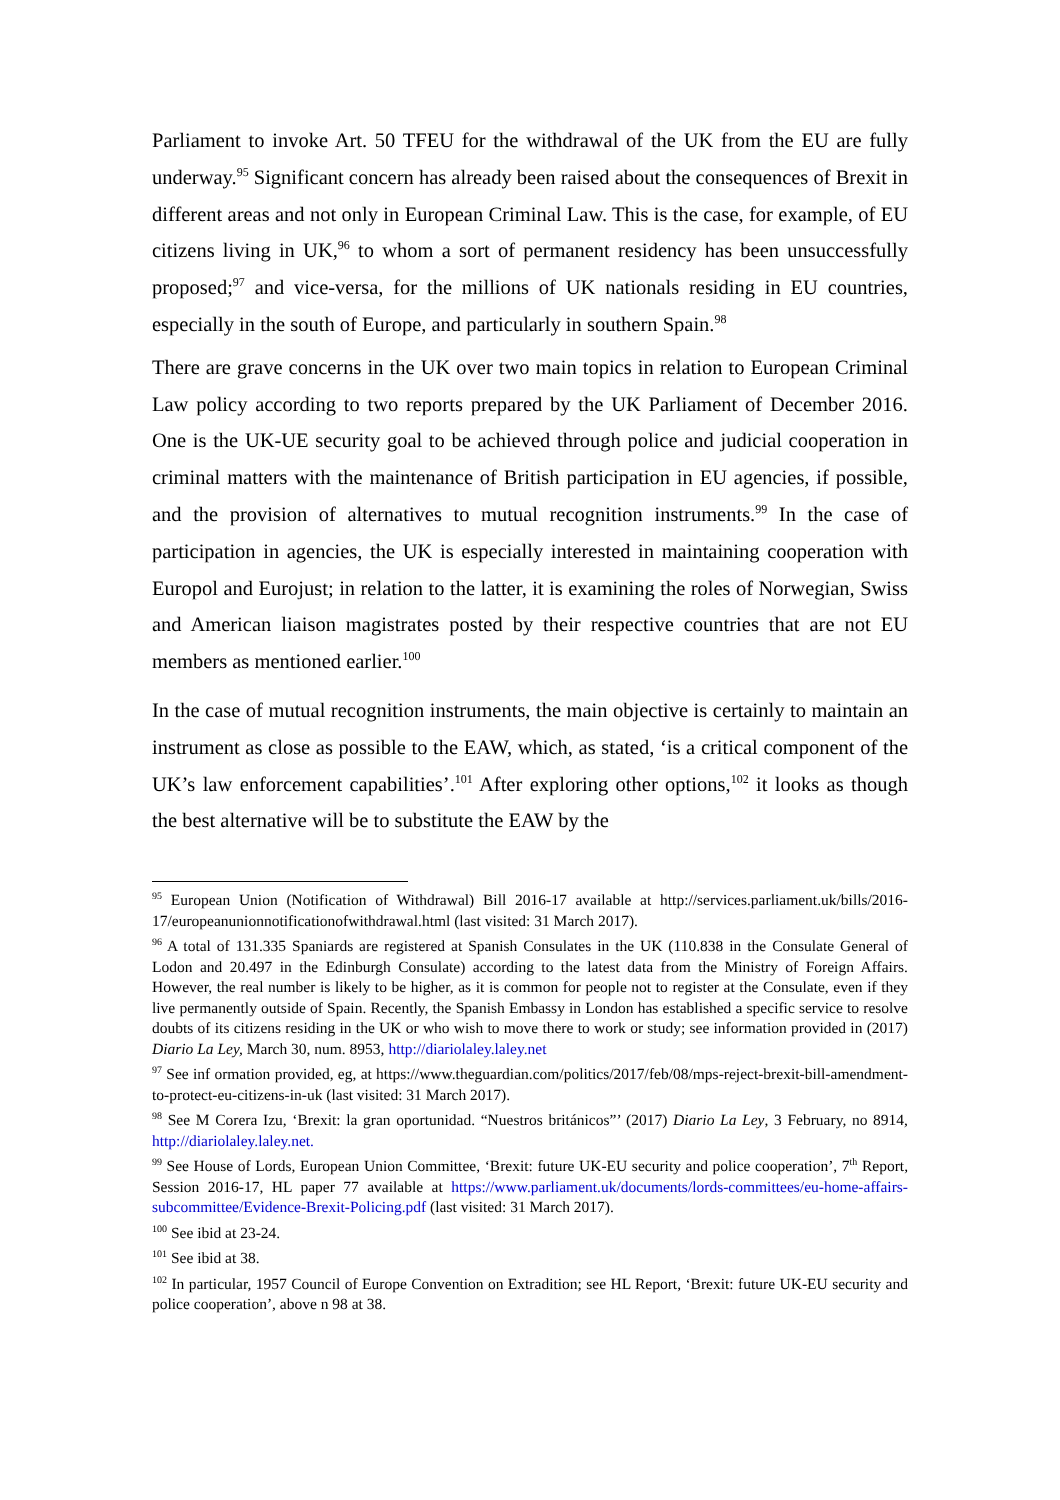Parliament to invoke Art. 50 TFEU for the withdrawal of the UK from the EU are fully underway.<sup>95</sup> Significant concern has already been raised about the consequences of Brexit in different areas and not only in European Criminal Law. This is the case, for example, of EU citizens living in UK,<sup>96</sup> to whom a sort of permanent residency has been unsuccessfully proposed;<sup>97</sup> and vice-versa, for the millions of UK nationals residing in EU countries, especially in the south of Europe, and particularly in southern Spain.<sup>98</sup>
There are grave concerns in the UK over two main topics in relation to European Criminal Law policy according to two reports prepared by the UK Parliament of December 2016. One is the UK-UE security goal to be achieved through police and judicial cooperation in criminal matters with the maintenance of British participation in EU agencies, if possible, and the provision of alternatives to mutual recognition instruments.<sup>99</sup> In the case of participation in agencies, the UK is especially interested in maintaining cooperation with Europol and Eurojust; in relation to the latter, it is examining the roles of Norwegian, Swiss and American liaison magistrates posted by their respective countries that are not EU members as mentioned earlier.<sup>100</sup>
In the case of mutual recognition instruments, the main objective is certainly to maintain an instrument as close as possible to the EAW, which, as stated, ‘is a critical component of the UK’s law enforcement capabilities’.<sup>101</sup> After exploring other options,<sup>102</sup> it looks as though the best alternative will be to substitute the EAW by the
<sup>95</sup> European Union (Notification of Withdrawal) Bill 2016-17 available at http://services.parliament.uk/bills/2016-17/europeanunionnotificationofwithdrawal.html (last visited: 31 March 2017).
<sup>96</sup> A total of 131.335 Spaniards are registered at Spanish Consulates in the UK (110.838 in the Consulate General of Lodon and 20.497 in the Edinburgh Consulate) according to the latest data from the Ministry of Foreign Affairs. However, the real number is likely to be higher, as it is common for people not to register at the Consulate, even if they live permanently outside of Spain. Recently, the Spanish Embassy in London has established a specific service to resolve doubts of its citizens residing in the UK or who wish to move there to work or study; see information provided in (2017) Diario La Ley, March 30, num. 8953, http://diariolaley.laley.net
<sup>97</sup> See inf ormation provided, eg, at https://www.theguardian.com/politics/2017/feb/08/mps-reject-brexit-bill-amendment-to-protect-eu-citizens-in-uk (last visited: 31 March 2017).
<sup>98</sup> See M Corera Izu, ‘Brexit: la gran oportunidad. “Nuestros británicos”’ (2017) Diario La Ley, 3 February, no 8914, http://diariolaley.laley.net.
<sup>99</sup> See House of Lords, European Union Committee, ‘Brexit: future UK-EU security and police cooperation’, 7<sup>th</sup> Report, Session 2016-17, HL paper 77 available at https://www.parliament.uk/documents/lords-committees/eu-home-affairs-subcommittee/Evidence-Brexit-Policing.pdf (last visited: 31 March 2017).
<sup>100</sup> See ibid at 23-24.
<sup>101</sup> See ibid at 38.
<sup>102</sup> In particular, 1957 Council of Europe Convention on Extradition; see HL Report, ‘Brexit: future UK-EU security and police cooperation’, above n 98 at 38.